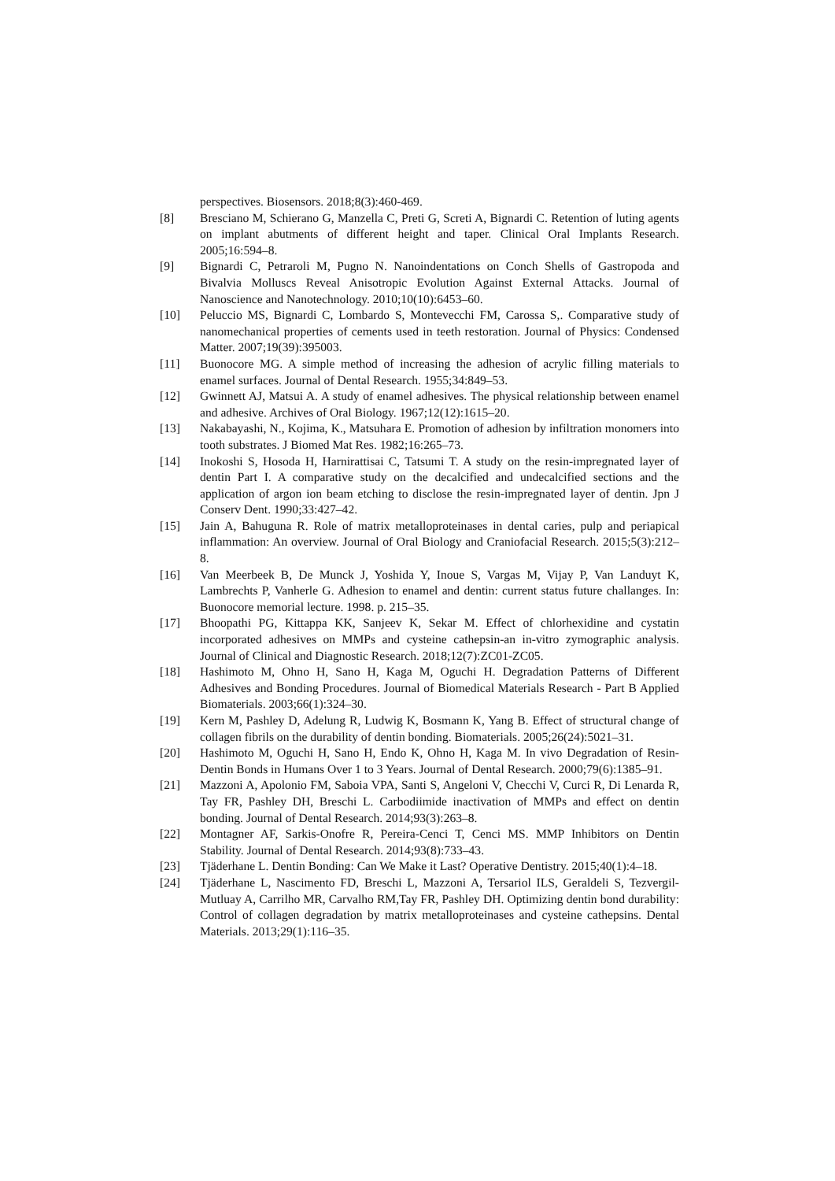perspectives. Biosensors. 2018;8(3):460-469.
[8] Bresciano M, Schierano G, Manzella C, Preti G, Screti A, Bignardi C. Retention of luting agents on implant abutments of different height and taper. Clinical Oral Implants Research. 2005;16:594–8.
[9] Bignardi C, Petraroli M, Pugno N. Nanoindentations on Conch Shells of Gastropoda and Bivalvia Molluscs Reveal Anisotropic Evolution Against External Attacks. Journal of Nanoscience and Nanotechnology. 2010;10(10):6453–60.
[10] Peluccio MS, Bignardi C, Lombardo S, Montevecchi FM, Carossa S,. Comparative study of nanomechanical properties of cements used in teeth restoration. Journal of Physics: Condensed Matter. 2007;19(39):395003.
[11] Buonocore MG. A simple method of increasing the adhesion of acrylic filling materials to enamel surfaces. Journal of Dental Research. 1955;34:849–53.
[12] Gwinnett AJ, Matsui A. A study of enamel adhesives. The physical relationship between enamel and adhesive. Archives of Oral Biology. 1967;12(12):1615–20.
[13] Nakabayashi, N., Kojima, K., Matsuhara E. Promotion of adhesion by infiltration monomers into tooth substrates. J Biomed Mat Res. 1982;16:265–73.
[14] Inokoshi S, Hosoda H, Harnirattisai C, Tatsumi T. A study on the resin-impregnated layer of dentin Part I. A comparative study on the decalcified and undecalcified sections and the application of argon ion beam etching to disclose the resin-impregnated layer of dentin. Jpn J Conserv Dent. 1990;33:427–42.
[15] Jain A, Bahuguna R. Role of matrix metalloproteinases in dental caries, pulp and periapical inflammation: An overview. Journal of Oral Biology and Craniofacial Research. 2015;5(3):212–8.
[16] Van Meerbeek B, De Munck J, Yoshida Y, Inoue S, Vargas M, Vijay P, Van Landuyt K, Lambrechts P, Vanherle G. Adhesion to enamel and dentin: current status future challanges. In: Buonocore memorial lecture. 1998. p. 215–35.
[17] Bhoopathi PG, Kittappa KK, Sanjeev K, Sekar M. Effect of chlorhexidine and cystatin incorporated adhesives on MMPs and cysteine cathepsin-an in-vitro zymographic analysis. Journal of Clinical and Diagnostic Research. 2018;12(7):ZC01-ZC05.
[18] Hashimoto M, Ohno H, Sano H, Kaga M, Oguchi H. Degradation Patterns of Different Adhesives and Bonding Procedures. Journal of Biomedical Materials Research - Part B Applied Biomaterials. 2003;66(1):324–30.
[19] Kern M, Pashley D, Adelung R, Ludwig K, Bosmann K, Yang B. Effect of structural change of collagen fibrils on the durability of dentin bonding. Biomaterials. 2005;26(24):5021–31.
[20] Hashimoto M, Oguchi H, Sano H, Endo K, Ohno H, Kaga M. In vivo Degradation of Resin-Dentin Bonds in Humans Over 1 to 3 Years. Journal of Dental Research. 2000;79(6):1385–91.
[21] Mazzoni A, Apolonio FM, Saboia VPA, Santi S, Angeloni V, Checchi V, Curci R, Di Lenarda R, Tay FR, Pashley DH, Breschi L. Carbodiimide inactivation of MMPs and effect on dentin bonding. Journal of Dental Research. 2014;93(3):263–8.
[22] Montagner AF, Sarkis-Onofre R, Pereira-Cenci T, Cenci MS. MMP Inhibitors on Dentin Stability. Journal of Dental Research. 2014;93(8):733–43.
[23] Tjäderhane L. Dentin Bonding: Can We Make it Last? Operative Dentistry. 2015;40(1):4–18.
[24] Tjäderhane L, Nascimento FD, Breschi L, Mazzoni A, Tersariol ILS, Geraldeli S, Tezvergil-Mutluay A, Carrilho MR, Carvalho RM,Tay FR, Pashley DH. Optimizing dentin bond durability: Control of collagen degradation by matrix metalloproteinases and cysteine cathepsins. Dental Materials. 2013;29(1):116–35.